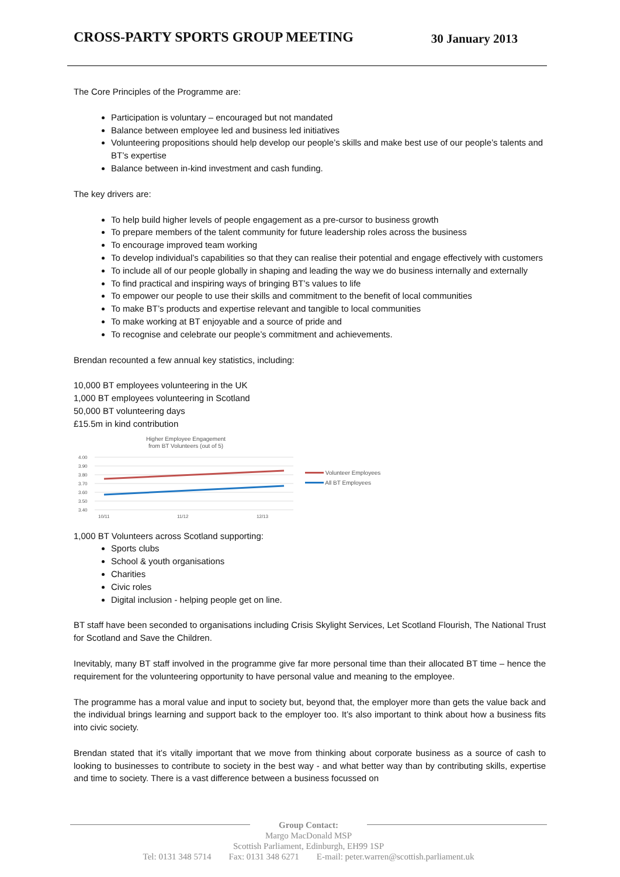CROSS-PARTY SPORTS GROUP MEETING
30 January 2013
The Core Principles of the Programme are:
Participation is voluntary – encouraged but not mandated
Balance between employee led and business led initiatives
Volunteering propositions should help develop our people’s skills and make best use of our people’s talents and BT’s expertise
Balance between in-kind investment and cash funding.
The key drivers are:
To help build higher levels of people engagement as a pre-cursor to business growth
To prepare members of the talent community for future leadership roles across the business
To encourage improved team working
To develop individual’s capabilities so that they can realise their potential and engage effectively with customers
To include all of our people globally in shaping and leading the way we do business internally and externally
To find practical and inspiring ways of bringing BT’s values to life
To empower our people to use their skills and commitment to the benefit of local communities
To make BT’s products and expertise relevant and tangible to local communities
To make working at BT enjoyable and a source of pride and
To recognise and celebrate our people’s commitment and achievements.
Brendan recounted a few annual key statistics, including:
10,000 BT employees volunteering in the UK
1,000 BT employees volunteering in Scotland
50,000 BT volunteering days
£15.5m in kind contribution
Higher Employee Engagement
from BT Volunteers (out of 5)
4.00
3.90
3.80
3.70
3.60
3.50
3.40
10/11
11/12
12/13
Volunteer Employees
All BT Employees
1,000 BT Volunteers across Scotland supporting:
Sports clubs
School & youth organisations
Charities
Civic roles
Digital inclusion - helping people get on line.
BT staff have been seconded to organisations including Crisis Skylight Services, Let Scotland Flourish, The National Trust for Scotland and Save the Children.
Inevitably, many BT staff involved in the programme give far more personal time than their allocated BT time – hence the requirement for the volunteering opportunity to have personal value and meaning to the employee.
The programme has a moral value and input to society but, beyond that, the employer more than gets the value back and the individual brings learning and support back to the employer too. It’s also important to think about how a business fits into civic society.
Brendan stated that it’s vitally important that we move from thinking about corporate business as a source of cash to looking to businesses to contribute to society in the best way - and what better way than by contributing skills, expertise and time to society. There is a vast difference between a business focussed on
Group Contact:
Margo MacDonald MSP
Scottish Parliament, Edinburgh, EH99 1SP
Tel: 0131 348 5714 Fax: 0131 348 6271 E-mail: peter.warren@scottish.parliament.uk